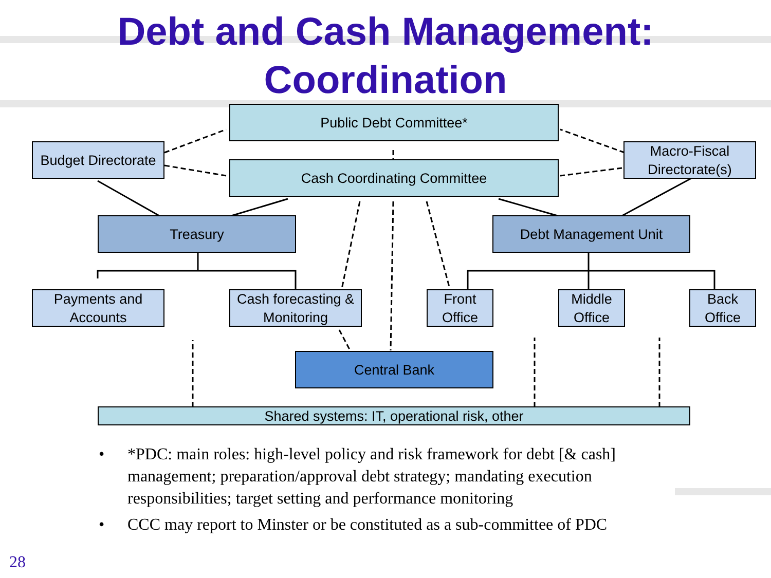Debt and Cash Management:
Coordination
Public Debt Committee*
Budget Directorate
Cash Coordinating Committee
Macro-Fiscal Directorate(s)
Treasury Debt Management Unit
Payments and Accounts
Cash forecasting & Monitoring
Front Office
Middle Office
Back Office
Central Bank
Shared systems: IT, operational risk, other
• *PDC: main roles: high-level policy and risk framework for debt [& cash] management; preparation/approval debt strategy; mandating execution responsibilities; target setting and performance monitoring
• CCC may report to Minster or be constituted as a sub-committee of PDC
28